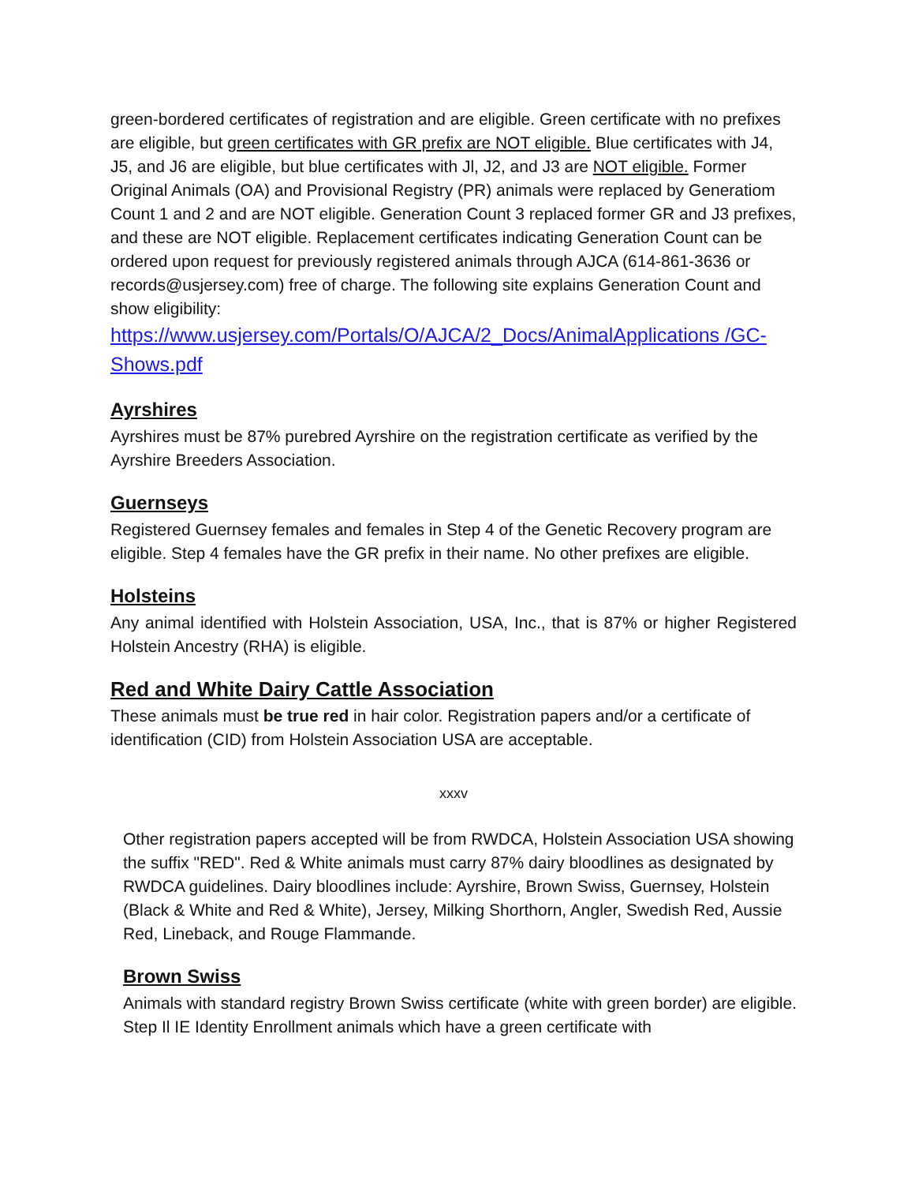green-bordered certificates of registration and are eligible. Green certificate with no prefixes are eligible, but green certificates with GR prefix are NOT eligible. Blue certificates with J4, J5, and J6 are eligible, but blue certificates with Jl, J2, and J3 are NOT eligible. Former Original Animals (OA) and Provisional Registry (PR) animals were replaced by Generatiom Count 1 and 2 and are NOT eligible. Generation Count 3 replaced former GR and J3 prefixes, and these are NOT eligible. Replacement certificates indicating Generation Count can be ordered upon request for previously registered animals through AJCA (614-861-3636 or records@usjersey.com) free of charge. The following site explains Generation Count and show eligibility:
https://www.usjersey.com/Portals/O/AJCA/2_Docs/AnimalApplications /GC-Shows.pdf
Ayrshires
Ayrshires must be 87% purebred Ayrshire on the registration certificate as verified by the Ayrshire Breeders Association.
Guernseys
Registered Guernsey females and females in Step 4 of the Genetic Recovery program are eligible. Step 4 females have the GR prefix in their name. No other prefixes are eligible.
Holsteins
Any animal identified with Holstein Association, USA, Inc., that is 87% or higher Registered Holstein Ancestry (RHA) is eligible.
Red and White Dairy Cattle Association
These animals must be true red in hair color. Registration papers and/or a certificate of identification (CID) from Holstein Association USA are acceptable.
xxxv
Other registration papers accepted will be from RWDCA, Holstein Association USA showing the suffix "RED". Red & White animals must carry 87% dairy bloodlines as designated by RWDCA guidelines. Dairy bloodlines include: Ayrshire, Brown Swiss, Guernsey, Holstein (Black & White and Red & White), Jersey, Milking Shorthorn, Angler, Swedish Red, Aussie Red, Lineback, and Rouge Flammande.
Brown Swiss
Animals with standard registry Brown Swiss certificate (white with green border) are eligible. Step Il IE Identity Enrollment animals which have a green certificate with